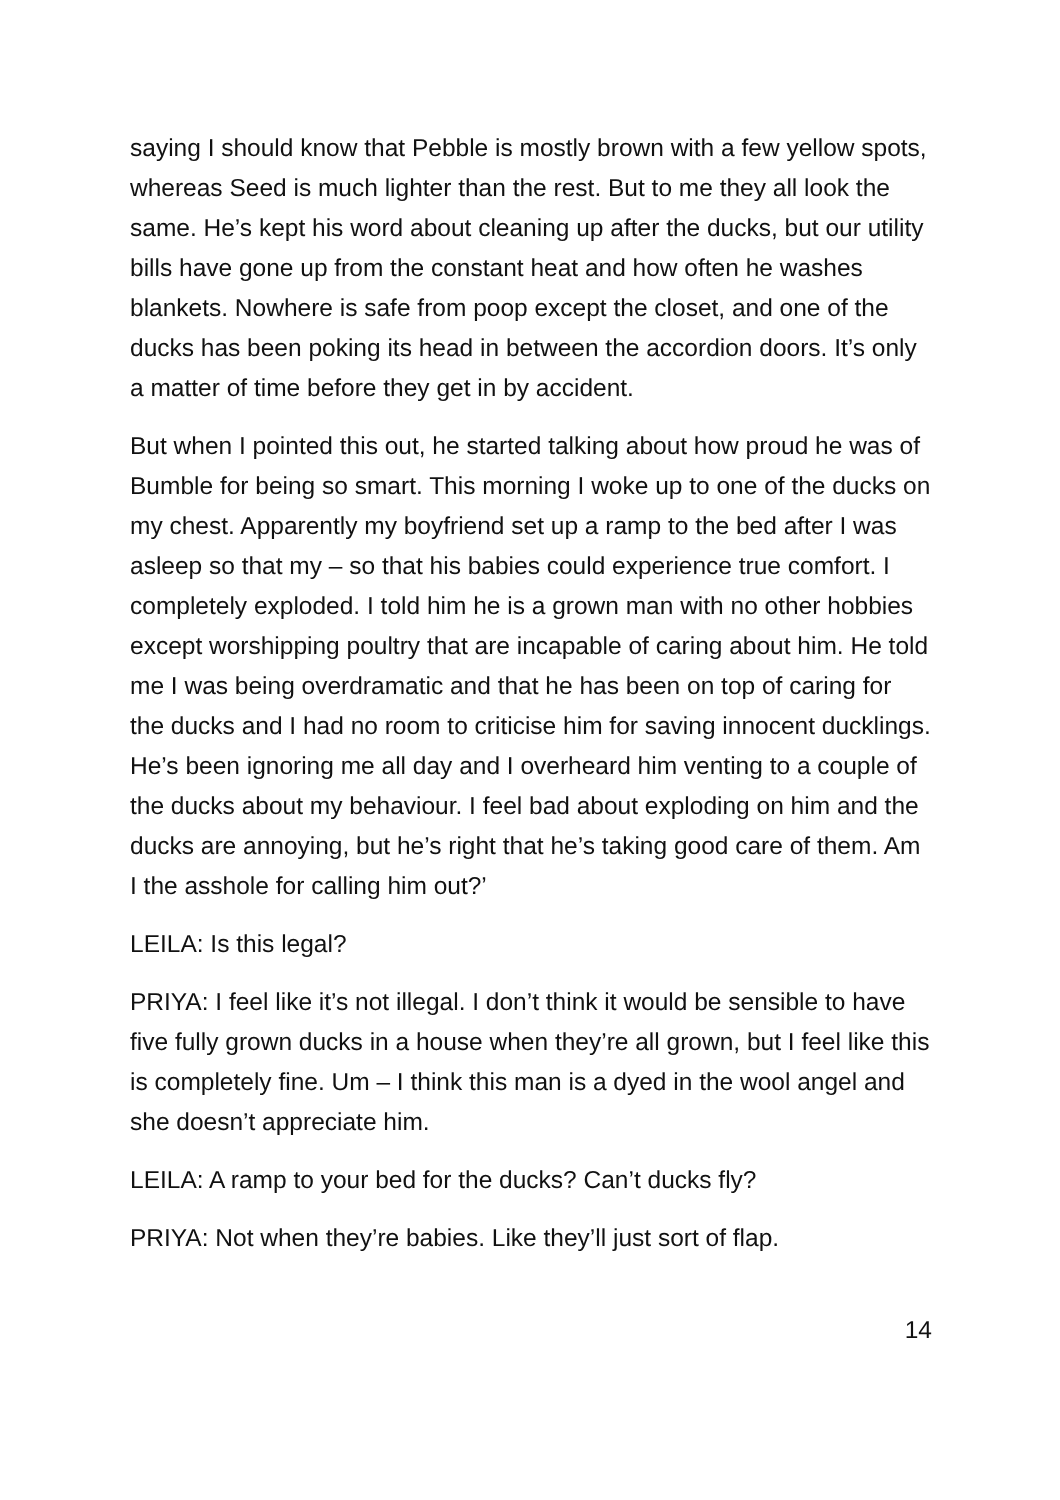saying I should know that Pebble is mostly brown with a few yellow spots, whereas Seed is much lighter than the rest. But to me they all look the same. He’s kept his word about cleaning up after the ducks, but our utility bills have gone up from the constant heat and how often he washes blankets. Nowhere is safe from poop except the closet, and one of the ducks has been poking its head in between the accordion doors. It’s only a matter of time before they get in by accident.
But when I pointed this out, he started talking about how proud he was of Bumble for being so smart. This morning I woke up to one of the ducks on my chest. Apparently my boyfriend set up a ramp to the bed after I was asleep so that my – so that his babies could experience true comfort. I completely exploded. I told him he is a grown man with no other hobbies except worshipping poultry that are incapable of caring about him. He told me I was being overdramatic and that he has been on top of caring for the ducks and I had no room to criticise him for saving innocent ducklings. He’s been ignoring me all day and I overheard him venting to a couple of the ducks about my behaviour. I feel bad about exploding on him and the ducks are annoying, but he’s right that he’s taking good care of them. Am I the asshole for calling him out?’
LEILA: Is this legal?
PRIYA: I feel like it’s not illegal. I don’t think it would be sensible to have five fully grown ducks in a house when they’re all grown, but I feel like this is completely fine. Um – I think this man is a dyed in the wool angel and she doesn’t appreciate him.
LEILA: A ramp to your bed for the ducks? Can’t ducks fly?
PRIYA: Not when they’re babies. Like they’ll just sort of flap.
14